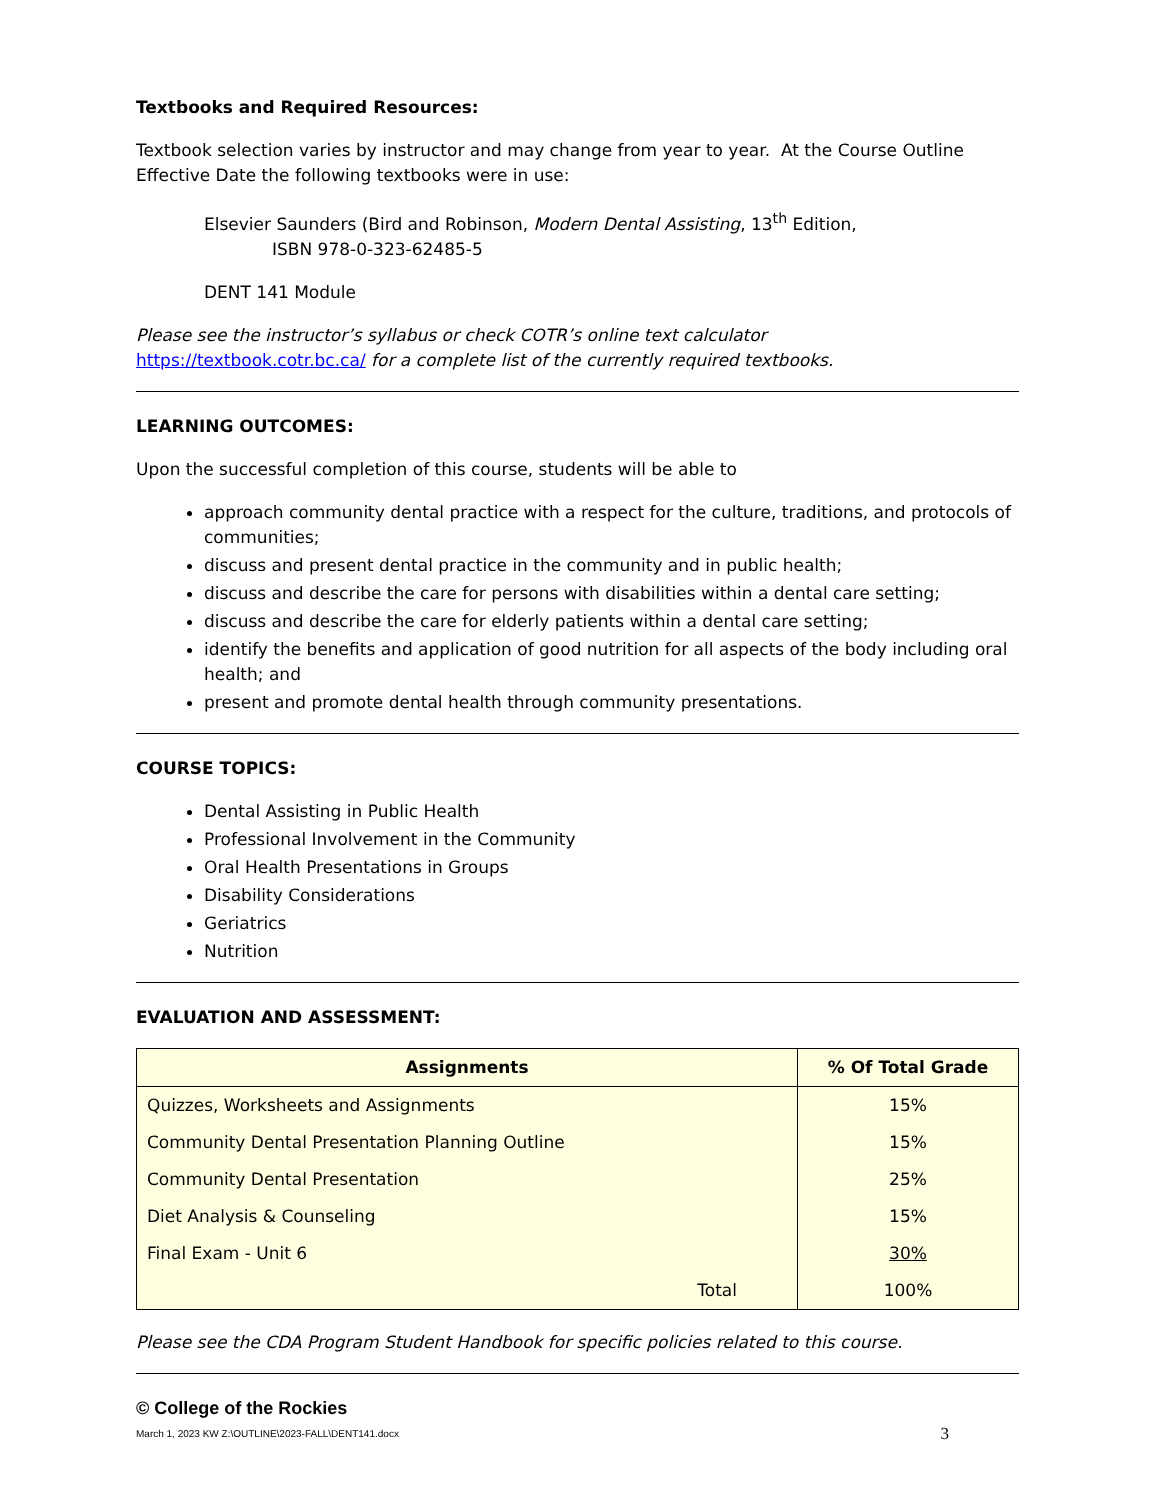Textbooks and Required Resources:
Textbook selection varies by instructor and may change from year to year. At the Course Outline Effective Date the following textbooks were in use:
Elsevier Saunders (Bird and Robinson, Modern Dental Assisting, 13<sup>th</sup> Edition,
ISBN 978-0-323-62485-5
DENT 141 Module
Please see the instructor’s syllabus or check COTR’s online text calculator
https://textbook.cotr.bc.ca/ for a complete list of the currently required textbooks.
LEARNING OUTCOMES:
Upon the successful completion of this course, students will be able to
approach community dental practice with a respect for the culture, traditions, and protocols of communities;
discuss and present dental practice in the community and in public health;
discuss and describe the care for persons with disabilities within a dental care setting;
discuss and describe the care for elderly patients within a dental care setting;
identify the benefits and application of good nutrition for all aspects of the body including oral health; and
present and promote dental health through community presentations.
COURSE TOPICS:
Dental Assisting in Public Health
Professional Involvement in the Community
Oral Health Presentations in Groups
Disability Considerations
Geriatrics
Nutrition
EVALUATION AND ASSESSMENT:
| Assignments | % Of Total Grade |
| --- | --- |
| Quizzes, Worksheets and Assignments | 15% |
| Community Dental Presentation Planning Outline | 15% |
| Community Dental Presentation | 25% |
| Diet Analysis & Counseling | 15% |
| Final Exam - Unit 6 | 30% |
| Total | 100% |
Please see the CDA Program Student Handbook for specific policies related to this course.
© College of the Rockies
March 1, 2023 KW Z:\OUTLINE\2023-FALL\DENT141.docx 3